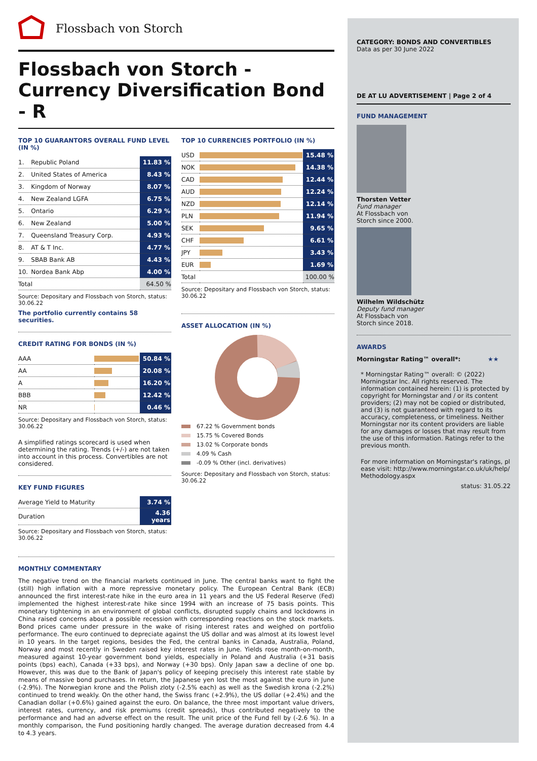Flossbach von Storch
Flossbach von Storch - Currency Diversification Bond - R
TOP 10 GUARANTORS OVERALL FUND LEVEL (IN %)
| 1. | Republic Poland | 11.83 % |
| 2. | United States of America | 8.43 % |
| 3. | Kingdom of Norway | 8.07 % |
| 4. | New Zealand LGFA | 6.75 % |
| 5. | Ontario | 6.29 % |
| 6. | New Zealand | 5.00 % |
| 7. | Queensland Treasury Corp. | 4.93 % |
| 8. | AT & T Inc. | 4.77 % |
| 9. | SBAB Bank AB | 4.43 % |
| 10. | Nordea Bank Abp | 4.00 % |
| Total | | 64.50 % |
Source: Depositary and Flossbach von Storch, status: 30.06.22
The portfolio currently contains 58 securities.
CREDIT RATING FOR BONDS (IN %)
| AAA | | 50.84 % |
| AA | | 20.08 % |
| A | | 16.20 % |
| BBB | | 12.42 % |
| NR | | 0.46 % |
Source: Depositary and Flossbach von Storch, status: 30.06.22
A simplified ratings scorecard is used when determining the rating. Trends (+/-) are not taken into account in this process. Convertibles are not considered.
KEY FUND FIGURES
| Average Yield to Maturity | 3.74 % |
| Duration | 4.36 years |
Source: Depositary and Flossbach von Storch, status: 30.06.22
TOP 10 CURRENCIES PORTFOLIO (IN %)
| USD | | 15.48 % |
| NOK | | 14.38 % |
| CAD | | 12.44 % |
| AUD | | 12.24 % |
| NZD | | 12.14 % |
| PLN | | 11.94 % |
| SEK | | 9.65 % |
| CHF | | 6.61 % |
| JPY | | 3.43 % |
| EUR | | 1.69 % |
| Total | | 100.00 % |
Source: Depositary and Flossbach von Storch, status: 30.06.22
ASSET ALLOCATION (IN %)
67.22 % Government bonds
15.75 % Covered Bonds
13.02 % Corporate bonds
4.09 % Cash
-0.09 % Other (incl. derivatives)
Source: Depositary and Flossbach von Storch, status: 30.06.22
MONTHLY COMMENTARY
The negative trend on the financial markets continued in June. The central banks want to fight the (still) high inflation with a more repressive monetary policy. The European Central Bank (ECB) announced the first interest-rate hike in the euro area in 11 years and the US Federal Reserve (Fed) implemented the highest interest-rate hike since 1994 with an increase of 75 basis points. This monetary tightening in an environment of global conflicts, disrupted supply chains and lockdowns in China raised concerns about a possible recession with corresponding reactions on the stock markets. Bond prices came under pressure in the wake of rising interest rates and weighed on portfolio performance. The euro continued to depreciate against the US dollar and was almost at its lowest level in 10 years. In the target regions, besides the Fed, the central banks in Canada, Australia, Poland, Norway and most recently in Sweden raised key interest rates in June. Yields rose month-on-month, measured against 10-year government bond yields, especially in Poland and Australia (+31 basis points (bps) each), Canada (+33 bps), and Norway (+30 bps). Only Japan saw a decline of one bp. However, this was due to the Bank of Japan's policy of keeping precisely this interest rate stable by means of massive bond purchases. In return, the Japanese yen lost the most against the euro in June (-2.9%). The Norwegian krone and the Polish zloty (-2.5% each) as well as the Swedish krona (-2.2%) continued to trend weakly. On the other hand, the Swiss franc (+2.9%), the US dollar (+2.4%) and the Canadian dollar (+0.6%) gained against the euro. On balance, the three most important value drivers, interest rates, currency, and risk premiums (credit spreads), thus contributed negatively to the performance and had an adverse effect on the result. The unit price of the Fund fell by (-2.6 %). In a monthly comparison, the Fund positioning hardly changed. The average duration decreased from 4.4 to 4.3 years.
CATEGORY: BONDS AND CONVERTIBLES
Data as per 30 June 2022
DE AT LU ADVERTISEMENT | Page 2 of 4
FUND MANAGEMENT
Thorsten Vetter
Fund manager
At Flossbach von
Storch since 2000.
Wilhelm Wildschütz
Deputy fund manager
At Flossbach von
Storch since 2018.
AWARDS
Morningstar Rating™ overall*: ★★
* Morningstar Rating™ overall: © (2022) Morningstar Inc. All rights reserved. The information contained herein: (1) is protected by copyright for Morningstar and / or its content providers; (2) may not be copied or distributed, and (3) is not guaranteed with regard to its accuracy, completeness, or timeliness. Neither Morningstar nor its content providers are liable for any damages or losses that may result from the use of this information. Ratings refer to the previous month.
For more information on Morningstar's ratings, please visit: http://www.morningstar.co.uk/uk/help/Methodology.aspx
status: 31.05.22